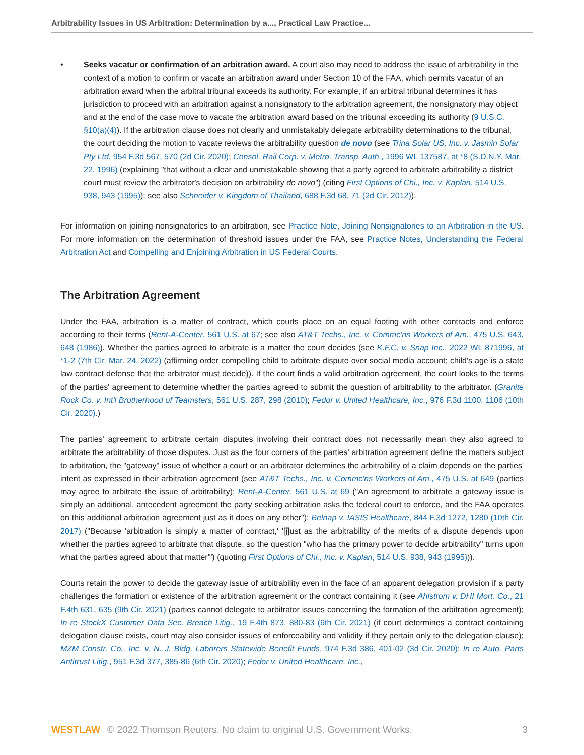Arbitrability Issues in US Arbitration: Determination by a..., Practical Law Practice...
• Seeks vacatur or confirmation of an arbitration award. A court also may need to address the issue of arbitrability in the context of a motion to confirm or vacate an arbitration award under Section 10 of the FAA, which permits vacatur of an arbitration award when the arbitral tribunal exceeds its authority. For example, if an arbitral tribunal determines it has jurisdiction to proceed with an arbitration against a nonsignatory to the arbitration agreement, the nonsignatory may object and at the end of the case move to vacate the arbitration award based on the tribunal exceeding its authority (9 U.S.C. §10(a)(4)). If the arbitration clause does not clearly and unmistakably delegate arbitrability determinations to the tribunal, the court deciding the motion to vacate reviews the arbitrability question de novo (see Trina Solar US, Inc. v. Jasmin Solar Pty Ltd, 954 F.3d 567, 570 (2d Cir. 2020); Consol. Rail Corp. v. Metro. Transp. Auth., 1996 WL 137587, at *8 (S.D.N.Y. Mar. 22, 1996) (explaining "that without a clear and unmistakable showing that a party agreed to arbitrate arbitrability a district court must review the arbitrator's decision on arbitrability de novo") (citing First Options of Chi., Inc. v. Kaplan, 514 U.S. 938, 943 (1995)); see also Schneider v. Kingdom of Thailand, 688 F.3d 68, 71 (2d Cir. 2012)).
For information on joining nonsignatories to an arbitration, see Practice Note, Joining Nonsignatories to an Arbitration in the US. For more information on the determination of threshold issues under the FAA, see Practice Notes, Understanding the Federal Arbitration Act and Compelling and Enjoining Arbitration in US Federal Courts.
The Arbitration Agreement
Under the FAA, arbitration is a matter of contract, which courts place on an equal footing with other contracts and enforce according to their terms (Rent-A-Center, 561 U.S. at 67; see also AT&T Techs., Inc. v. Commc'ns Workers of Am., 475 U.S. 643, 648 (1986)). Whether the parties agreed to arbitrate is a matter the court decides (see K.F.C. v. Snap Inc., 2022 WL 871996, at *1-2 (7th Cir. Mar. 24, 2022) (affirming order compelling child to arbitrate dispute over social media account; child's age is a state law contract defense that the arbitrator must decide)). If the court finds a valid arbitration agreement, the court looks to the terms of the parties' agreement to determine whether the parties agreed to submit the question of arbitrability to the arbitrator. (Granite Rock Co. v. Int'l Brotherhood of Teamsters, 561 U.S. 287, 298 (2010); Fedor v. United Healthcare, Inc., 976 F.3d 1100, 1106 (10th Cir. 2020).)
The parties' agreement to arbitrate certain disputes involving their contract does not necessarily mean they also agreed to arbitrate the arbitrability of those disputes. Just as the four corners of the parties' arbitration agreement define the matters subject to arbitration, the "gateway" issue of whether a court or an arbitrator determines the arbitrability of a claim depends on the parties' intent as expressed in their arbitration agreement (see AT&T Techs., Inc. v. Commc'ns Workers of Am., 475 U.S. at 649 (parties may agree to arbitrate the issue of arbitrability); Rent-A-Center, 561 U.S. at 69 ("An agreement to arbitrate a gateway issue is simply an additional, antecedent agreement the party seeking arbitration asks the federal court to enforce, and the FAA operates on this additional arbitration agreement just as it does on any other"); Belnap v. IASIS Healthcare, 844 F.3d 1272, 1280 (10th Cir. 2017) ("Because 'arbitration is simply a matter of contract,' '[j]ust as the arbitrability of the merits of a dispute depends upon whether the parties agreed to arbitrate that dispute, so the question "who has the primary power to decide arbitrability" turns upon what the parties agreed about that matter'") (quoting First Options of Chi., Inc. v. Kaplan, 514 U.S. 938, 943 (1995))).
Courts retain the power to decide the gateway issue of arbitrability even in the face of an apparent delegation provision if a party challenges the formation or existence of the arbitration agreement or the contract containing it (see Ahlstrom v. DHI Mort. Co., 21 F.4th 631, 635 (9th Cir. 2021) (parties cannot delegate to arbitrator issues concerning the formation of the arbitration agreement); In re StockX Customer Data Sec. Breach Litig., 19 F.4th 873, 880-83 (6th Cir. 2021) (if court determines a contract containing delegation clause exists, court may also consider issues of enforceability and validity if they pertain only to the delegation clause); MZM Constr. Co., Inc. v. N. J. Bldg. Laborers Statewide Benefit Funds, 974 F.3d 386, 401-02 (3d Cir. 2020); In re Auto. Parts Antitrust Litig., 951 F.3d 377, 385-86 (6th Cir. 2020); Fedor v. United Healthcare, Inc.,
WESTLAW © 2022 Thomson Reuters. No claim to original U.S. Government Works. 3